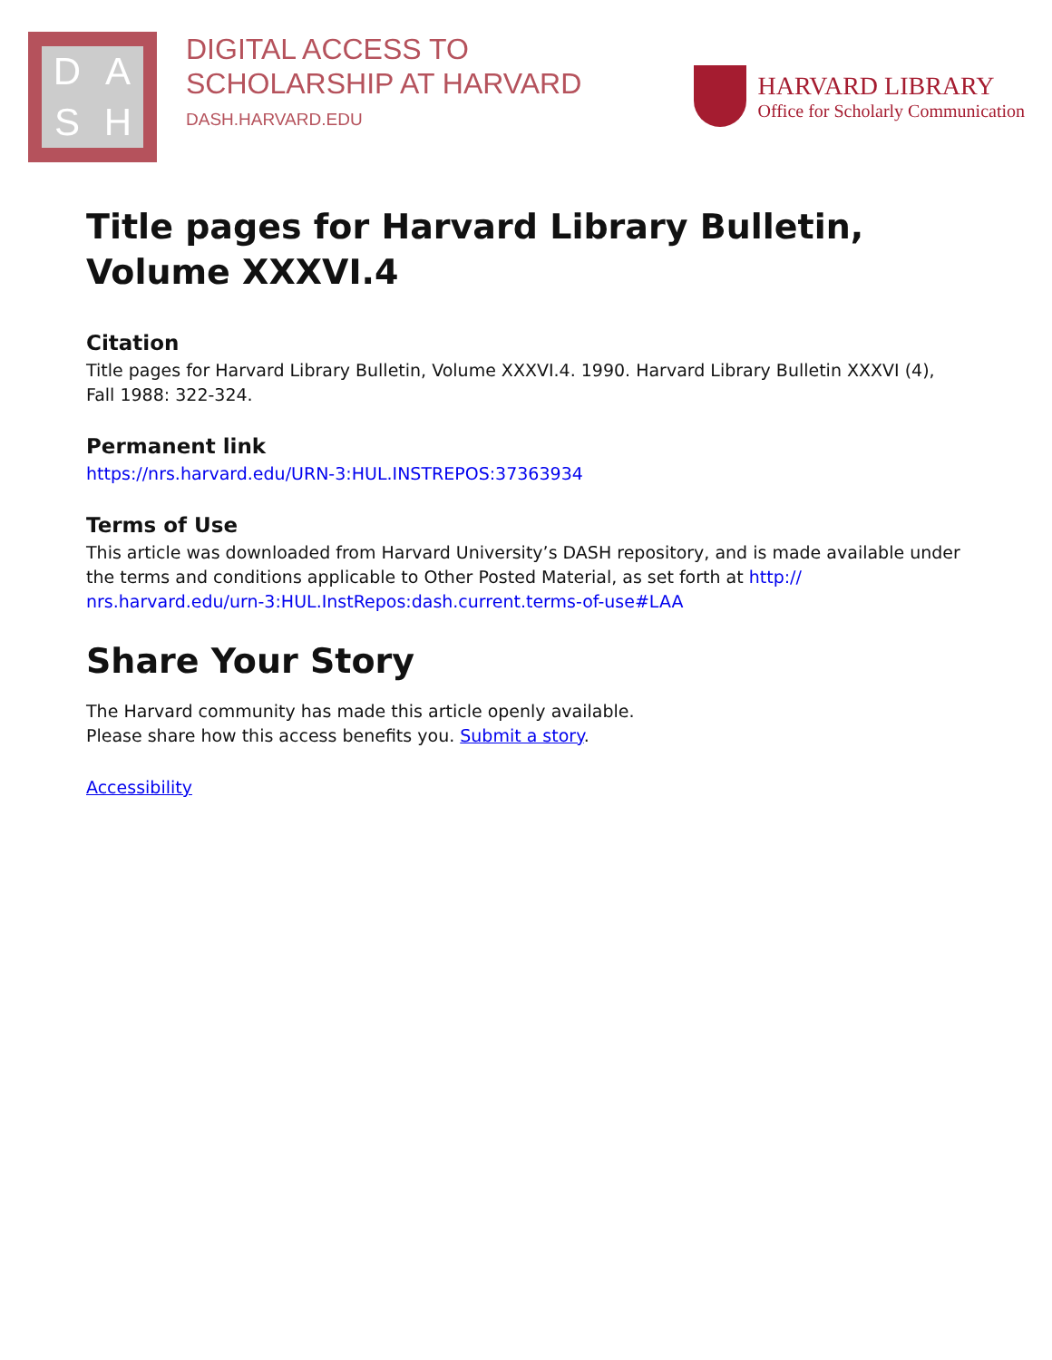D
A
S
H
DIGITAL ACCESS TO
SCHOLARSHIP AT HARVARD
DASH.HARVARD.EDU
HARVARD LIBRARY
Office for Scholarly Communication
Title pages for Harvard Library Bulletin, Volume XXXVI.4
Citation
Title pages for Harvard Library Bulletin, Volume XXXVI.4. 1990. Harvard Library Bulletin XXXVI (4), Fall 1988: 322-324.
Permanent link
https://nrs.harvard.edu/URN-3:HUL.INSTREPOS:37363934
Terms of Use
This article was downloaded from Harvard University’s DASH repository, and is made available under the terms and conditions applicable to Other Posted Material, as set forth at http:// nrs.harvard.edu/urn-3:HUL.InstRepos:dash.current.terms-of-use#LAA
Share Your Story
The Harvard community has made this article openly available.
Please share how this access benefits you. Submit a story.
Accessibility